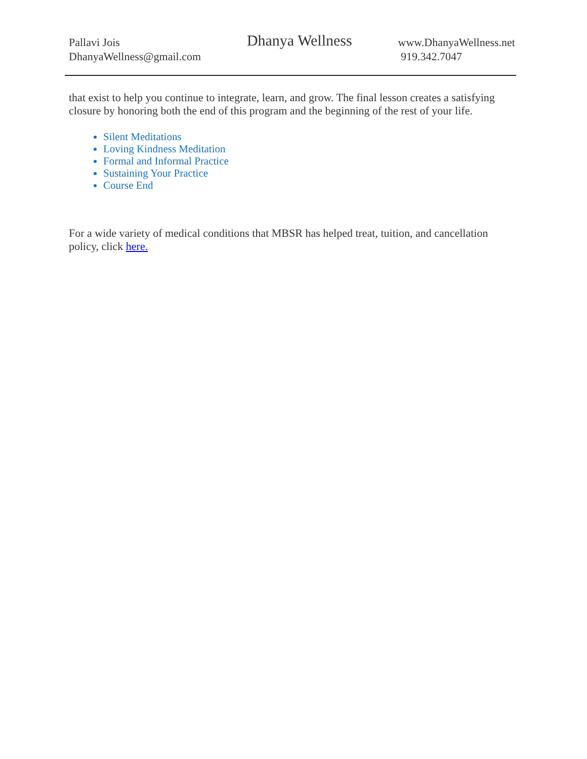Pallavi Jois
DhanyaWellness@gmail.com
Dhanya Wellness
www.DhanyaWellness.net
919.342.7047
that exist to help you continue to integrate, learn, and grow. The final lesson creates a satisfying closure by honoring both the end of this program and the beginning of the rest of your life.
Silent Meditations
Loving Kindness Meditation
Formal and Informal Practice
Sustaining Your Practice
Course End
For a wide variety of medical conditions that MBSR has helped treat, tuition, and cancellation policy, click here.